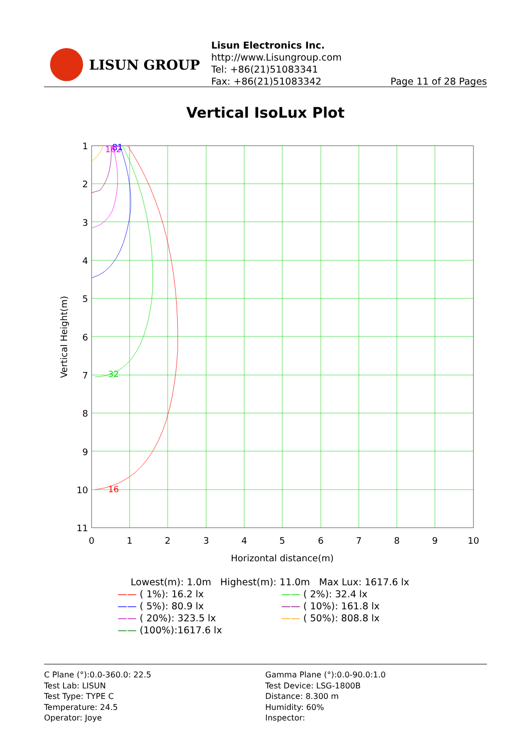LISUN GROUP
Lisun Electronics Inc.
http://www.Lisungroup.com
Tel: +86(21)51083341
Fax: +86(21)51083342
Page 11 of 28 Pages
Vertical IsoLux Plot
1
2
3
4
5
6
7
8
9
10
11
0
1
2
3
4
5
6
7
8
9
10
Horizontal distance(m)
Vertical Height(m)
16
32
81
162
Lowest(m): 1.0m Highest(m): 11.0m Max Lux: 1617.6 lx
—— ( 1%): 16.2 lx
—— ( 2%): 32.4 lx
—— ( 5%): 80.9 lx
—— ( 10%): 161.8 lx
—— ( 20%): 323.5 lx
—— ( 50%): 808.8 lx
—— (100%):1617.6 lx
C Plane (°):0.0-360.0: 22.5
Test Lab: LISUN
Test Type: TYPE C
Temperature: 24.5
Operator: Joye
Gamma Plane (°):0.0-90.0:1.0
Test Device: LSG-1800B
Distance: 8.300 m
Humidity: 60%
Inspector: